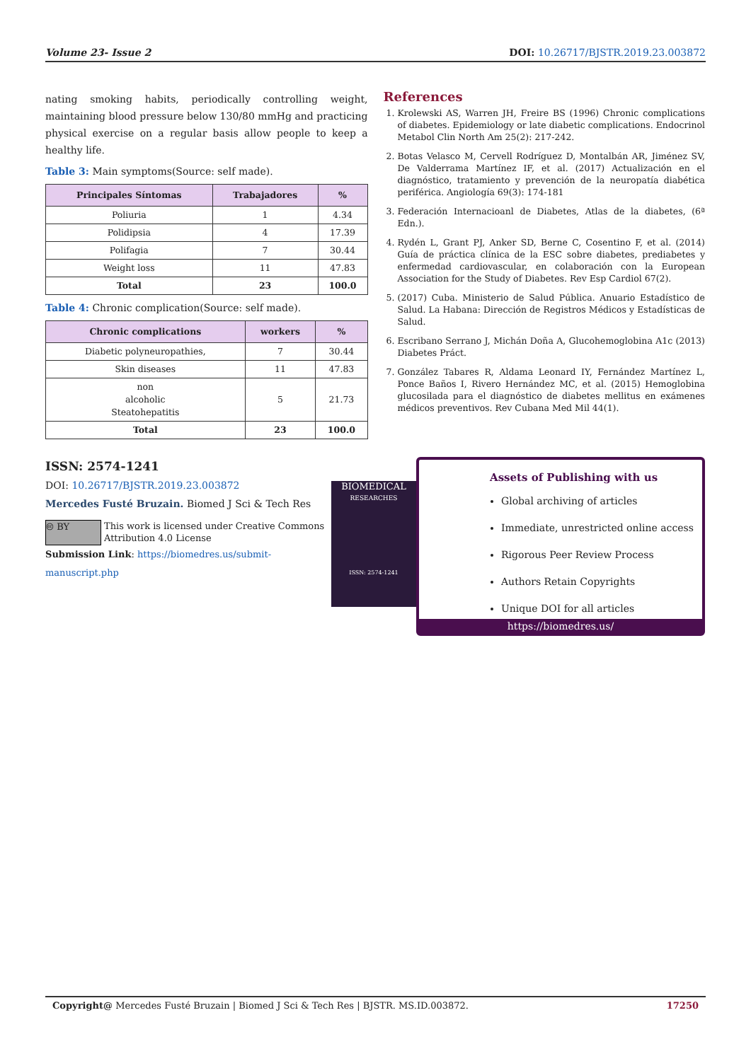Volume 23- Issue 2 DOI: 10.26717/BJSTR.2019.23.003872
nating smoking habits, periodically controlling weight, maintaining blood pressure below 130/80 mmHg and practicing physical exercise on a regular basis allow people to keep a healthy life.
Table 3: Main symptoms(Source: self made).
| Principales Síntomas | Trabajadores | % |
| --- | --- | --- |
| Poliuria | 1 | 4.34 |
| Polidipsia | 4 | 17.39 |
| Polifagia | 7 | 30.44 |
| Weight loss | 11 | 47.83 |
| Total | 23 | 100.0 |
Table 4: Chronic complication(Source: self made).
| Chronic complications | workers | % |
| --- | --- | --- |
| Diabetic polyneuropathies, | 7 | 30.44 |
| Skin diseases | 11 | 47.83 |
| non alcoholic Steatohepatitis | 5 | 21.73 |
| Total | 23 | 100.0 |
References
1. Krolewski AS, Warren JH, Freire BS (1996) Chronic complications of diabetes. Epidemiology or late diabetic complications. Endocrinol Metabol Clin North Am 25(2): 217-242.
2. Botas Velasco M, Cervell Rodríguez D, Montalbán AR, Jiménez SV, De Valderrama Martínez IF, et al. (2017) Actualización en el diagnóstico, tratamiento y prevención de la neuropatía diabética periférica. Angiología 69(3): 174-181
3. Federación Internacioanl de Diabetes, Atlas de la diabetes, (6ª Edn.).
4. Rydén L, Grant PJ, Anker SD, Berne C, Cosentino F, et al. (2014) Guía de práctica clínica de la ESC sobre diabetes, prediabetes y enfermedad cardiovascular, en colaboración con la European Association for the Study of Diabetes. Rev Esp Cardiol 67(2).
5. (2017) Cuba. Ministerio de Salud Pública. Anuario Estadístico de Salud. La Habana: Dirección de Registros Médicos y Estadísticas de Salud.
6. Escribano Serrano J, Michán Doña A, Glucohemoglobina A1c (2013) Diabetes Práct.
7. González Tabares R, Aldama Leonard IY, Fernández Martínez L, Ponce Baños I, Rivero Hernández MC, et al. (2015) Hemoglobina glucosilada para el diagnóstico de diabetes mellitus en exámenes médicos preventivos. Rev Cubana Med Mil 44(1).
ISSN: 2574-1241
DOI: 10.26717/BJSTR.2019.23.003872
Mercedes Fusté Bruzain. Biomed J Sci & Tech Res
🅭 BY
This work is licensed under Creative Commons Attribution 4.0 License
Submission Link: https://biomedres.us/submit-manuscript.php
BIOMEDICAL
RESEARCHES
ISSN: 2574-1241
Assets of Publishing with us
Global archiving of articles
Immediate, unrestricted online access
Rigorous Peer Review Process
Authors Retain Copyrights
Unique DOI for all articles
https://biomedres.us/
Copyright@ Mercedes Fusté Bruzain | Biomed J Sci & Tech Res | BJSTR. MS.ID.003872. 17250